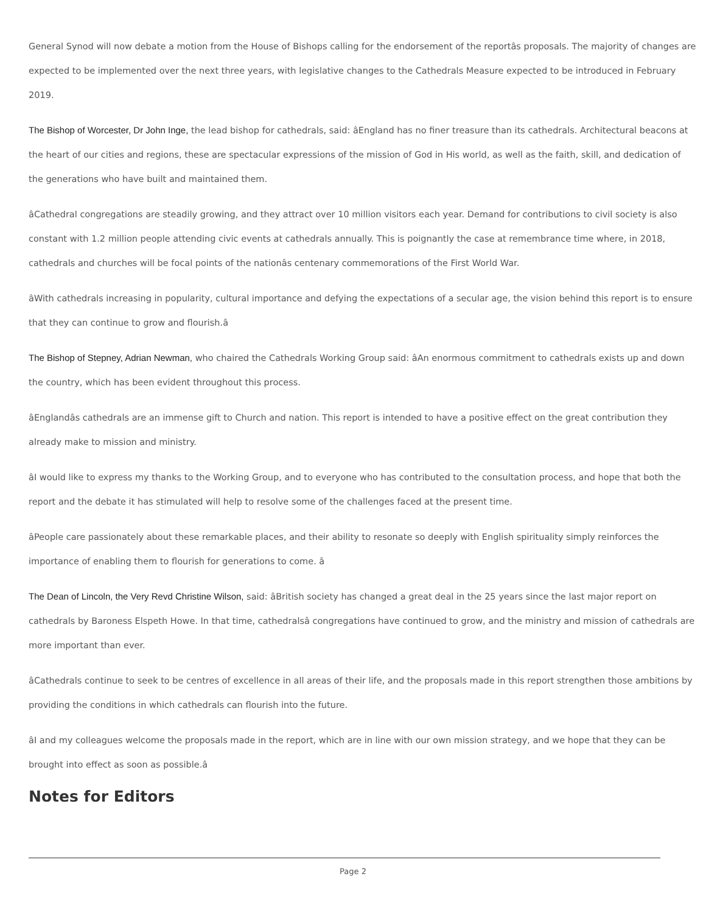General Synod will now debate a motion from the House of Bishops calling for the endorsement of the reportâs proposals. The majority of changes are expected to be implemented over the next three years, with legislative changes to the Cathedrals Measure expected to be introduced in February 2019.
The Bishop of Worcester, Dr John Inge, the lead bishop for cathedrals, said: âEngland has no finer treasure than its cathedrals. Architectural beacons at the heart of our cities and regions, these are spectacular expressions of the mission of God in His world, as well as the faith, skill, and dedication of the generations who have built and maintained them.
âCathedral congregations are steadily growing, and they attract over 10 million visitors each year. Demand for contributions to civil society is also constant with 1.2 million people attending civic events at cathedrals annually. This is poignantly the case at remembrance time where, in 2018, cathedrals and churches will be focal points of the nationâs centenary commemorations of the First World War.
âWith cathedrals increasing in popularity, cultural importance and defying the expectations of a secular age, the vision behind this report is to ensure that they can continue to grow and flourish.â
The Bishop of Stepney, Adrian Newman, who chaired the Cathedrals Working Group said: âAn enormous commitment to cathedrals exists up and down the country, which has been evident throughout this process.
âEnglandâs cathedrals are an immense gift to Church and nation. This report is intended to have a positive effect on the great contribution they already make to mission and ministry.
âI would like to express my thanks to the Working Group, and to everyone who has contributed to the consultation process, and hope that both the report and the debate it has stimulated will help to resolve some of the challenges faced at the present time.
âPeople care passionately about these remarkable places, and their ability to resonate so deeply with English spirituality simply reinforces the importance of enabling them to flourish for generations to come. â
The Dean of Lincoln, the Very Revd Christine Wilson, said: âBritish society has changed a great deal in the 25 years since the last major report on cathedrals by Baroness Elspeth Howe. In that time, cathedralsâ congregations have continued to grow, and the ministry and mission of cathedrals are more important than ever.
âCathedrals continue to seek to be centres of excellence in all areas of their life, and the proposals made in this report strengthen those ambitions by providing the conditions in which cathedrals can flourish into the future.
âI and my colleagues welcome the proposals made in the report, which are in line with our own mission strategy, and we hope that they can be brought into effect as soon as possible.â
Notes for Editors
Page 2